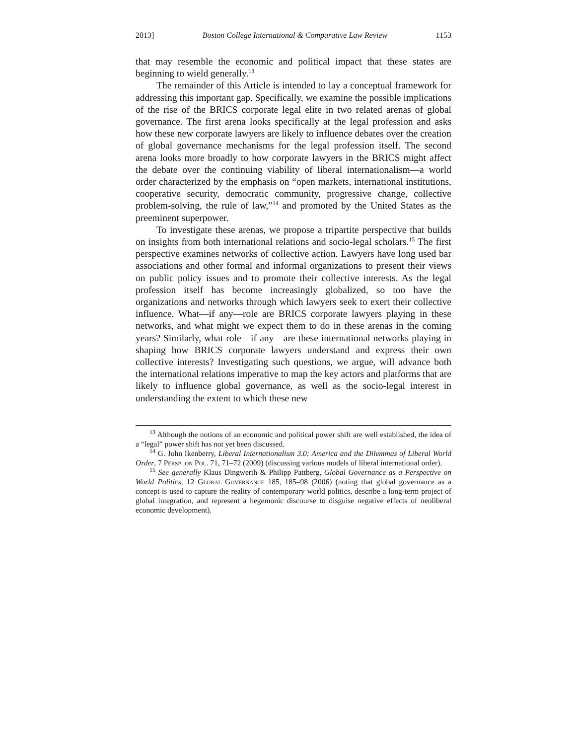2013] Boston College International & Comparative Law Review 1153
that may resemble the economic and political impact that these states are beginning to wield generally.<sup>13</sup>
The remainder of this Article is intended to lay a conceptual framework for addressing this important gap. Specifically, we examine the possible implications of the rise of the BRICS corporate legal elite in two related arenas of global governance. The first arena looks specifically at the legal profession and asks how these new corporate lawyers are likely to influence debates over the creation of global governance mechanisms for the legal profession itself. The second arena looks more broadly to how corporate lawyers in the BRICS might affect the debate over the continuing viability of liberal internationalism—a world order characterized by the emphasis on “open markets, international institutions, cooperative security, democratic community, progressive change, collective problem-solving, the rule of law,”<sup>14</sup> and promoted by the United States as the preeminent superpower.
To investigate these arenas, we propose a tripartite perspective that builds on insights from both international relations and socio-legal scholars.<sup>15</sup> The first perspective examines networks of collective action. Lawyers have long used bar associations and other formal and informal organizations to present their views on public policy issues and to promote their collective interests. As the legal profession itself has become increasingly globalized, so too have the organizations and networks through which lawyers seek to exert their collective influence. What—if any—role are BRICS corporate lawyers playing in these networks, and what might we expect them to do in these arenas in the coming years? Similarly, what role—if any—are these international networks playing in shaping how BRICS corporate lawyers understand and express their own collective interests? Investigating such questions, we argue, will advance both the international relations imperative to map the key actors and platforms that are likely to influence global governance, as well as the socio-legal interest in understanding the extent to which these new
<sup>13</sup> Although the notions of an economic and political power shift are well established, the idea of a “legal” power shift has not yet been discussed.
<sup>14</sup> G. John Ikenberry, Liberal Internationalism 3.0: America and the Dilemmas of Liberal World Order, 7 Persp. on Pol. 71, 71–72 (2009) (discussing various models of liberal international order).
<sup>15</sup> See generally Klaus Dingwerth & Philipp Pattberg, Global Governance as a Perspective on World Politics, 12 Global Governance 185, 185–98 (2006) (noting that global governance as a concept is used to capture the reality of contemporary world politics, describe a long-term project of global integration, and represent a hegemonic discourse to disguise negative effects of neoliberal economic development).